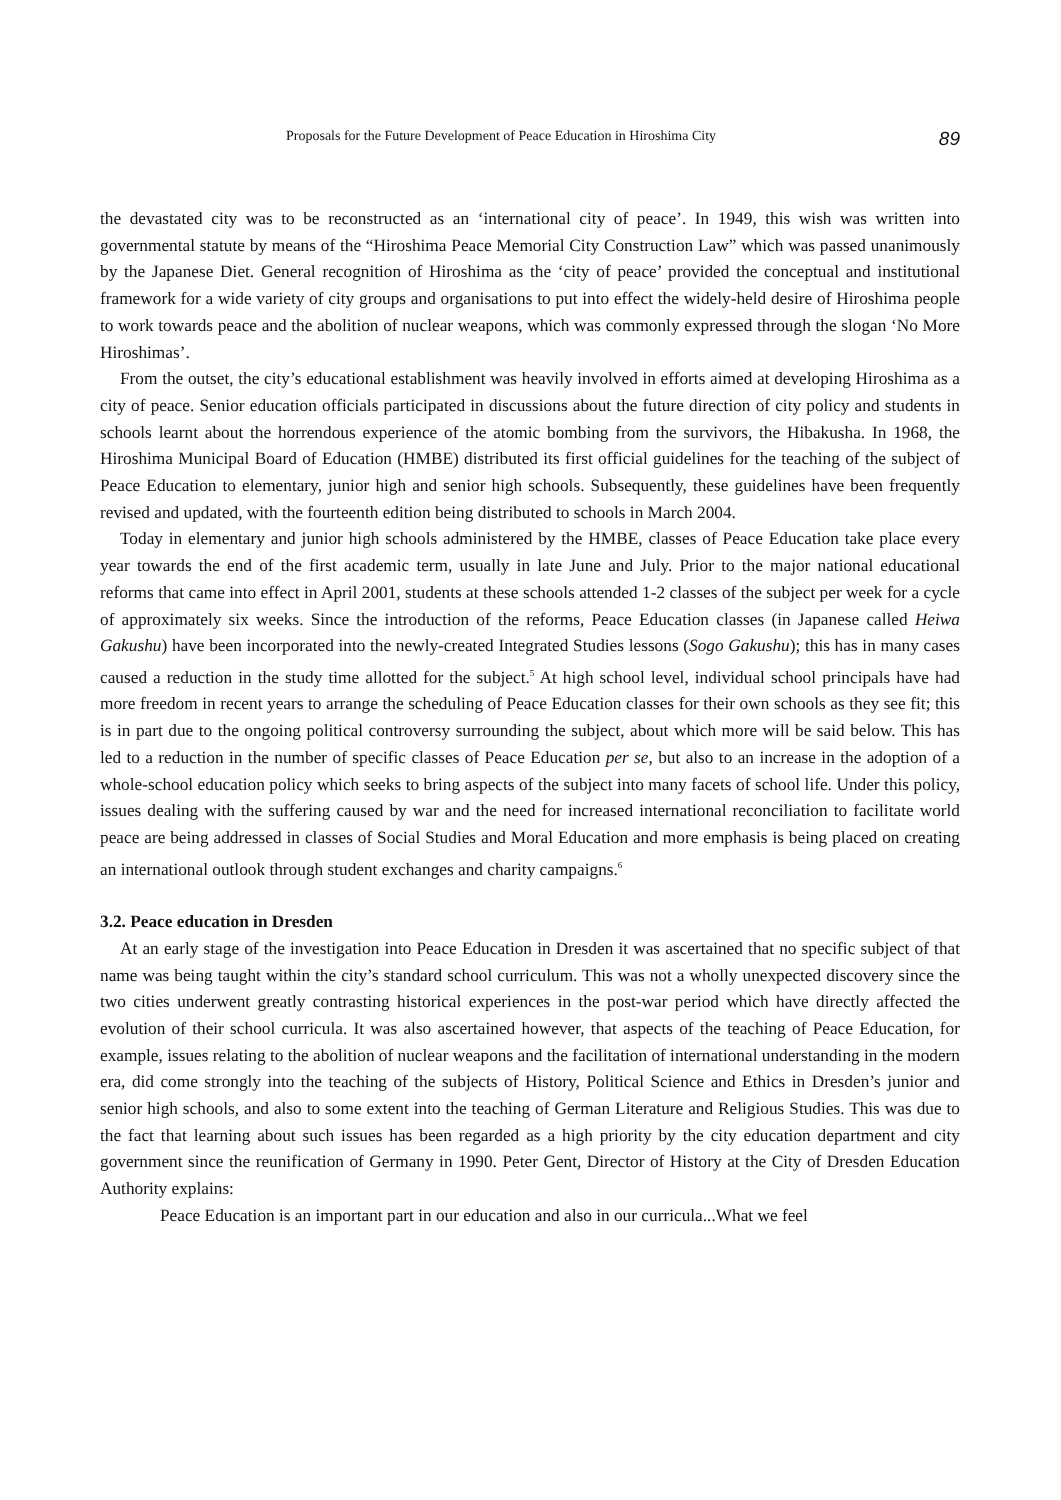Proposals for the Future Development of Peace Education in Hiroshima City 89
the devastated city was to be reconstructed as an ‘international city of peace’. In 1949, this wish was written into governmental statute by means of the “Hiroshima Peace Memorial City Construction Law” which was passed unanimously by the Japanese Diet. General recognition of Hiroshima as the ‘city of peace’ provided the conceptual and institutional framework for a wide variety of city groups and organisations to put into effect the widely-held desire of Hiroshima people to work towards peace and the abolition of nuclear weapons, which was commonly expressed through the slogan ‘No More Hiroshimas’.
From the outset, the city’s educational establishment was heavily involved in efforts aimed at developing Hiroshima as a city of peace. Senior education officials participated in discussions about the future direction of city policy and students in schools learnt about the horrendous experience of the atomic bombing from the survivors, the Hibakusha. In 1968, the Hiroshima Municipal Board of Education (HMBE) distributed its first official guidelines for the teaching of the subject of Peace Education to elementary, junior high and senior high schools. Subsequently, these guidelines have been frequently revised and updated, with the fourteenth edition being distributed to schools in March 2004.
Today in elementary and junior high schools administered by the HMBE, classes of Peace Education take place every year towards the end of the first academic term, usually in late June and July. Prior to the major national educational reforms that came into effect in April 2001, students at these schools attended 1-2 classes of the subject per week for a cycle of approximately six weeks. Since the introduction of the reforms, Peace Education classes (in Japanese called Heiwa Gakushu) have been incorporated into the newly-created Integrated Studies lessons (Sogo Gakushu); this has in many cases caused a reduction in the study time allotted for the subject.<sup>5</sup> At high school level, individual school principals have had more freedom in recent years to arrange the scheduling of Peace Education classes for their own schools as they see fit; this is in part due to the ongoing political controversy surrounding the subject, about which more will be said below. This has led to a reduction in the number of specific classes of Peace Education per se, but also to an increase in the adoption of a whole-school education policy which seeks to bring aspects of the subject into many facets of school life. Under this policy, issues dealing with the suffering caused by war and the need for increased international reconciliation to facilitate world peace are being addressed in classes of Social Studies and Moral Education and more emphasis is being placed on creating an international outlook through student exchanges and charity campaigns.<sup>6</sup>
3.2. Peace education in Dresden
At an early stage of the investigation into Peace Education in Dresden it was ascertained that no specific subject of that name was being taught within the city’s standard school curriculum. This was not a wholly unexpected discovery since the two cities underwent greatly contrasting historical experiences in the post-war period which have directly affected the evolution of their school curricula. It was also ascertained however, that aspects of the teaching of Peace Education, for example, issues relating to the abolition of nuclear weapons and the facilitation of international understanding in the modern era, did come strongly into the teaching of the subjects of History, Political Science and Ethics in Dresden’s junior and senior high schools, and also to some extent into the teaching of German Literature and Religious Studies. This was due to the fact that learning about such issues has been regarded as a high priority by the city education department and city government since the reunification of Germany in 1990. Peter Gent, Director of History at the City of Dresden Education Authority explains:
Peace Education is an important part in our education and also in our curricula...What we feel